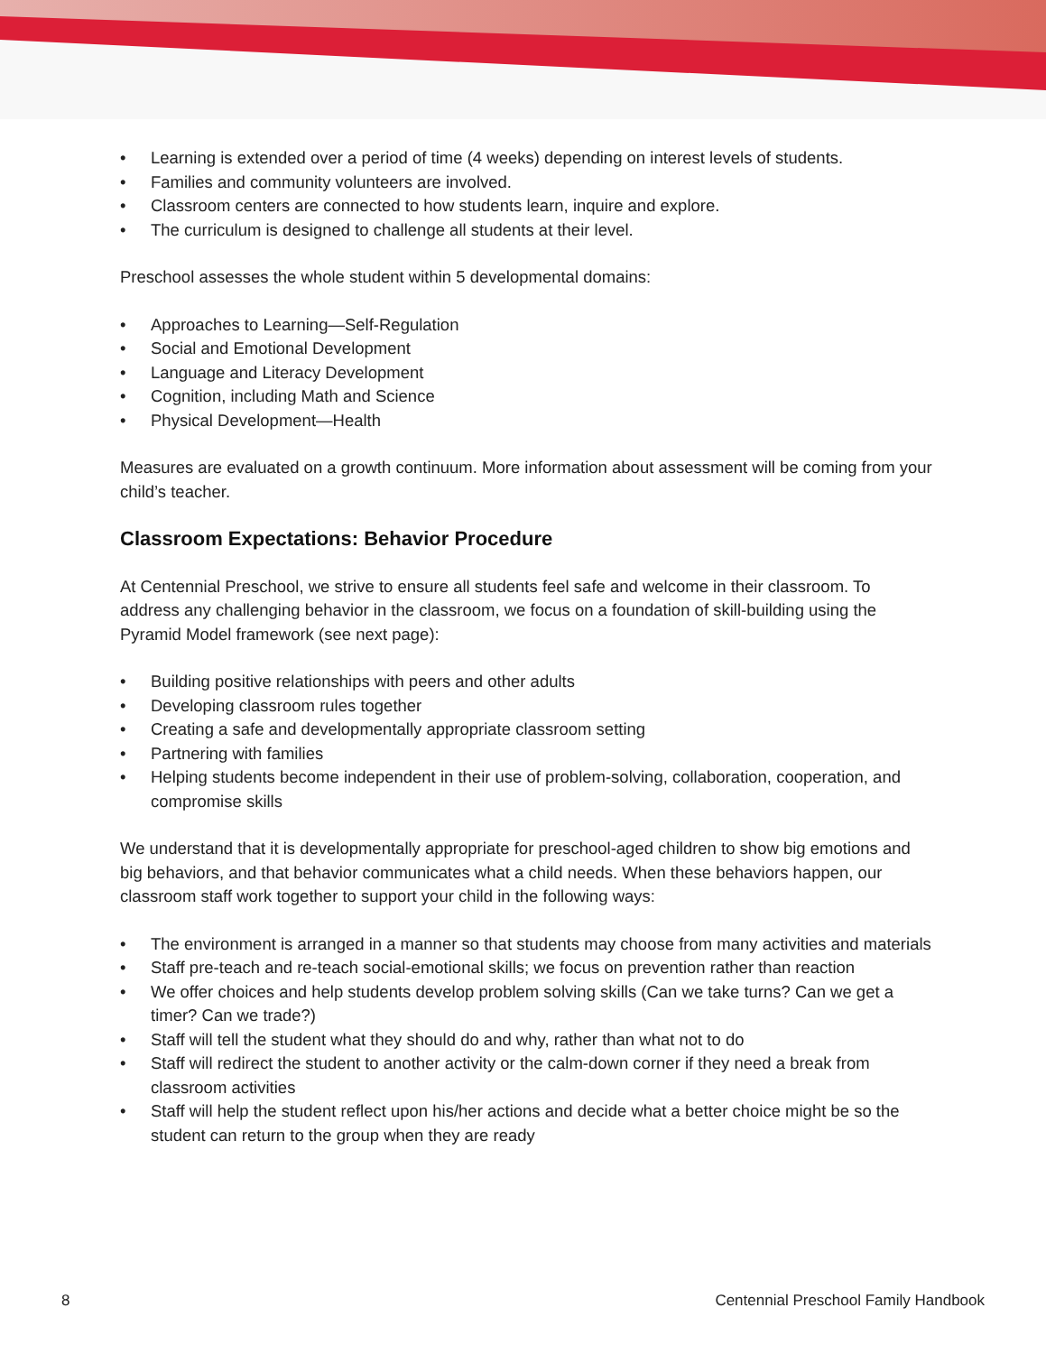• Learning is extended over a period of time (4 weeks) depending on interest levels of students.
• Families and community volunteers are involved.
• Classroom centers are connected to how students learn, inquire and explore.
• The curriculum is designed to challenge all students at their level.
Preschool assesses the whole student within 5 developmental domains:
• Approaches to Learning—Self-Regulation
• Social and Emotional Development
• Language and Literacy Development
• Cognition, including Math and Science
• Physical Development—Health
Measures are evaluated on a growth continuum. More information about assessment will be coming from your child’s teacher.
Classroom Expectations: Behavior Procedure
At Centennial Preschool, we strive to ensure all students feel safe and welcome in their classroom. To address any challenging behavior in the classroom, we focus on a foundation of skill-building using the Pyramid Model framework (see next page):
• Building positive relationships with peers and other adults
• Developing classroom rules together
• Creating a safe and developmentally appropriate classroom setting
• Partnering with families
• Helping students become independent in their use of problem-solving, collaboration, cooperation, and compromise skills
We understand that it is developmentally appropriate for preschool-aged children to show big emotions and big behaviors, and that behavior communicates what a child needs. When these behaviors happen, our classroom staff work together to support your child in the following ways:
• The environment is arranged in a manner so that students may choose from many activities and materials
• Staff pre-teach and re-teach social-emotional skills; we focus on prevention rather than reaction
• We offer choices and help students develop problem solving skills (Can we take turns? Can we get a timer? Can we trade?)
• Staff will tell the student what they should do and why, rather than what not to do
• Staff will redirect the student to another activity or the calm-down corner if they need a break from classroom activities
• Staff will help the student reflect upon his/her actions and decide what a better choice might be so the student can return to the group when they are ready
8 Centennial Preschool Family Handbook